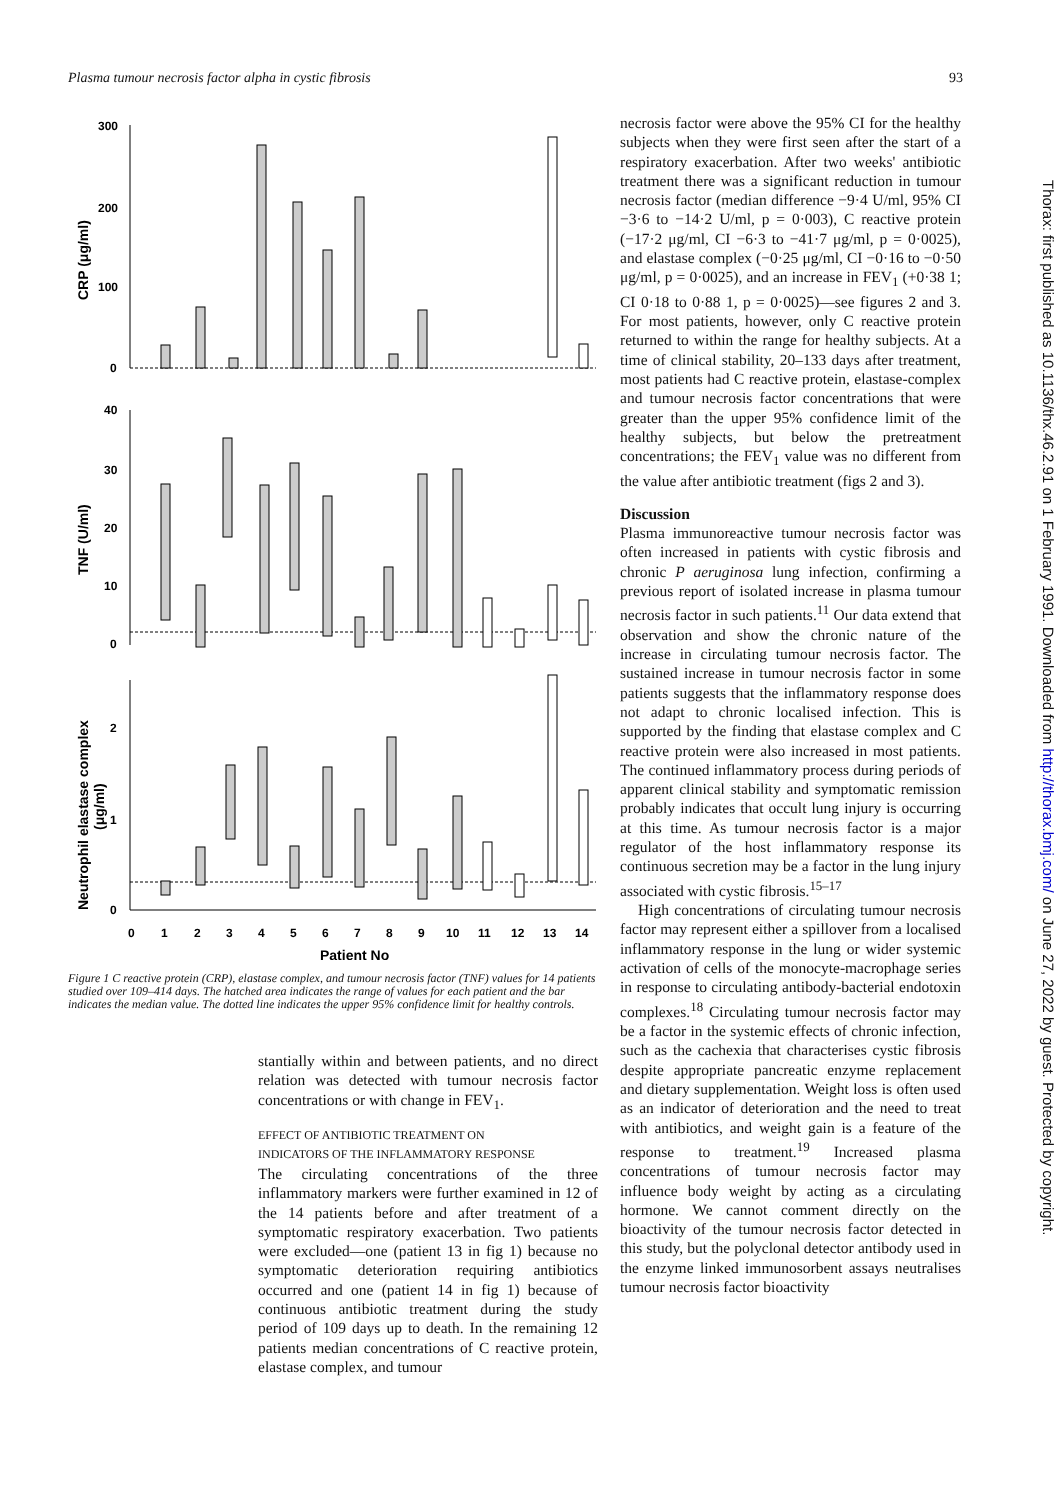Plasma tumour necrosis factor alpha in cystic fibrosis 93
300
200
100
0
CRP (μg/ml)
40
30
20
10
0
TNF (U/ml)
2
1
0
Neutrophil elastase complex
(μg/ml)
0
1
2
3
4
5
6
7
8
9
10
11
12
13
14
Patient No
Figure 1 C reactive protein (CRP), elastase complex, and tumour necrosis factor (TNF) values for 14 patients studied over 109–414 days. The hatched area indicates the range of values for each patient and the bar indicates the median value. The dotted line indicates the upper 95% confidence limit for healthy controls.
stantially within and between patients, and no direct relation was detected with tumour necrosis factor concentrations or with change in FEV<sub>1</sub>.
EFFECT OF ANTIBIOTIC TREATMENT ON
INDICATORS OF THE INFLAMMATORY RESPONSE
The circulating concentrations of the three inflammatory markers were further examined in 12 of the 14 patients before and after treatment of a symptomatic respiratory exacerbation. Two patients were excluded—one (patient 13 in fig 1) because no symptomatic deterioration requiring antibiotics occurred and one (patient 14 in fig 1) because of continuous antibiotic treatment during the study period of 109 days up to death. In the remaining 12 patients median concentrations of C reactive protein, elastase complex, and tumour
necrosis factor were above the 95% CI for the healthy subjects when they were first seen after the start of a respiratory exacerbation. After two weeks' antibiotic treatment there was a significant reduction in tumour necrosis factor (median difference −9·4 U/ml, 95% CI −3·6 to −14·2 U/ml, p = 0·003), C reactive protein (−17·2 μg/ml, CI −6·3 to −41·7 μg/ml, p = 0·0025), and elastase complex (−0·25 μg/ml, CI −0·16 to −0·50 μg/ml, p = 0·0025), and an increase in FEV<sub>1</sub> (+0·38 1; CI 0·18 to 0·88 1, p = 0·0025)—see figures 2 and 3. For most patients, however, only C reactive protein returned to within the range for healthy subjects. At a time of clinical stability, 20–133 days after treatment, most patients had C reactive protein, elastase-complex and tumour necrosis factor concentrations that were greater than the upper 95% confidence limit of the healthy subjects, but below the pretreatment concentrations; the FEV<sub>1</sub> value was no different from the value after antibiotic treatment (figs 2 and 3).
Discussion
Plasma immunoreactive tumour necrosis factor was often increased in patients with cystic fibrosis and chronic P aeruginosa lung infection, confirming a previous report of isolated increase in plasma tumour necrosis factor in such patients.<sup>11</sup> Our data extend that observation and show the chronic nature of the increase in circulating tumour necrosis factor. The sustained increase in tumour necrosis factor in some patients suggests that the inflammatory response does not adapt to chronic localised infection. This is supported by the finding that elastase complex and C reactive protein were also increased in most patients. The continued inflammatory process during periods of apparent clinical stability and symptomatic remission probably indicates that occult lung injury is occurring at this time. As tumour necrosis factor is a major regulator of the host inflammatory response its continuous secretion may be a factor in the lung injury associated with cystic fibrosis.<sup>15–17</sup>
High concentrations of circulating tumour necrosis factor may represent either a spillover from a localised inflammatory response in the lung or wider systemic activation of cells of the monocyte-macrophage series in response to circulating antibody-bacterial endotoxin complexes.<sup>18</sup> Circulating tumour necrosis factor may be a factor in the systemic effects of chronic infection, such as the cachexia that characterises cystic fibrosis despite appropriate pancreatic enzyme replacement and dietary supplementation. Weight loss is often used as an indicator of deterioration and the need to treat with antibiotics, and weight gain is a feature of the response to treatment.<sup>19</sup> Increased plasma concentrations of tumour necrosis factor may influence body weight by acting as a circulating hormone. We cannot comment directly on the bioactivity of the tumour necrosis factor detected in this study, but the polyclonal detector antibody used in the enzyme linked immunosorbent assays neutralises tumour necrosis factor bioactivity
Thorax: first published as 10.1136/thx.46.2.91 on 1 February 1991. Downloaded from http://thorax.bmj.com/ on June 27, 2022 by guest. Protected by copyright.